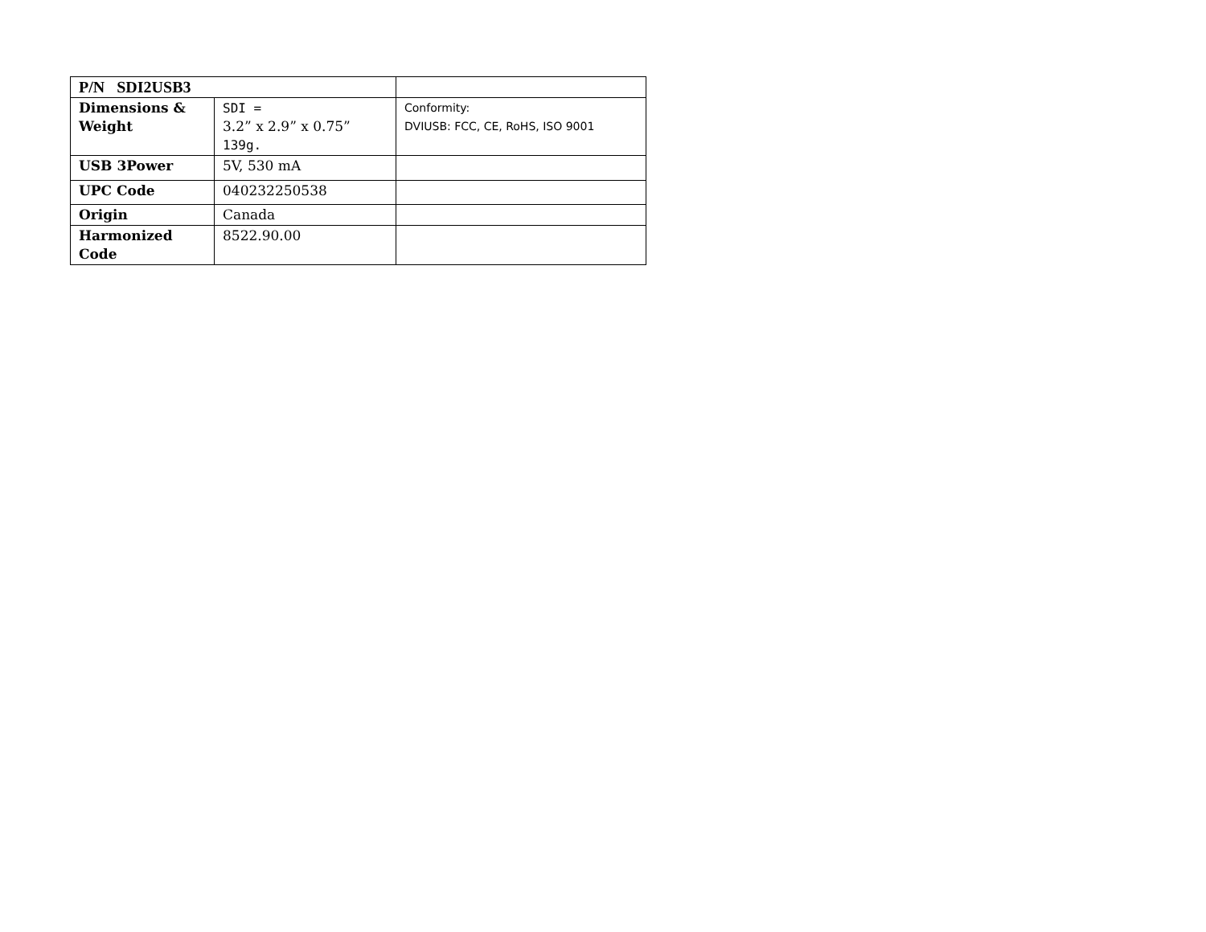| P/N SDI2USB3 | | |
| Dimensions & Weight | SDI = 3.2” x 2.9” x 0.75” 139g. | Conformity: DVIUSB: FCC, CE, RoHS, ISO 9001 |
| USB 3Power | 5V, 530 mA | |
| UPC Code | 040232250538 | |
| Origin | Canada | |
| Harmonized Code | 8522.90.00 | |